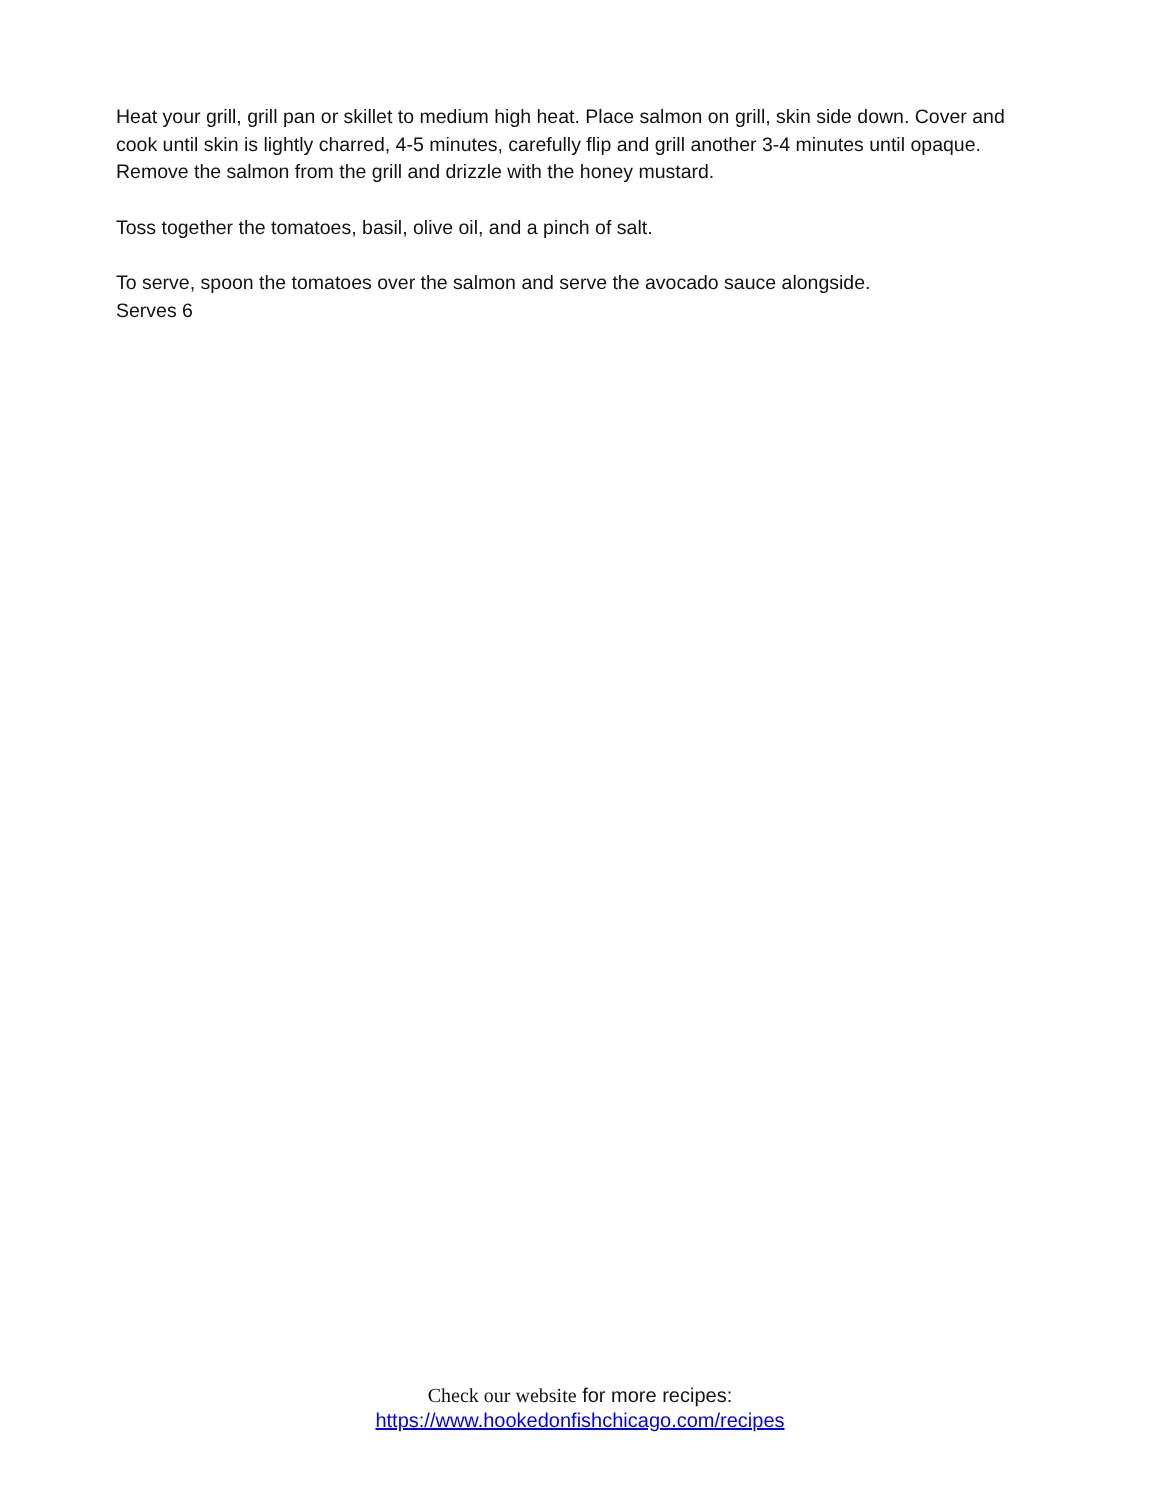Heat your grill, grill pan or skillet to medium high heat. Place salmon on grill, skin side down. Cover and cook until skin is lightly charred, 4-5 minutes, carefully flip and grill another 3-4 minutes until opaque. Remove the salmon from the grill and drizzle with the honey mustard.
Toss together the tomatoes, basil, olive oil, and a pinch of salt.
To serve, spoon the tomatoes over the salmon and serve the avocado sauce alongside.
Serves 6
Check our website for more recipes:
https://www.hookedonfishchicago.com/recipes